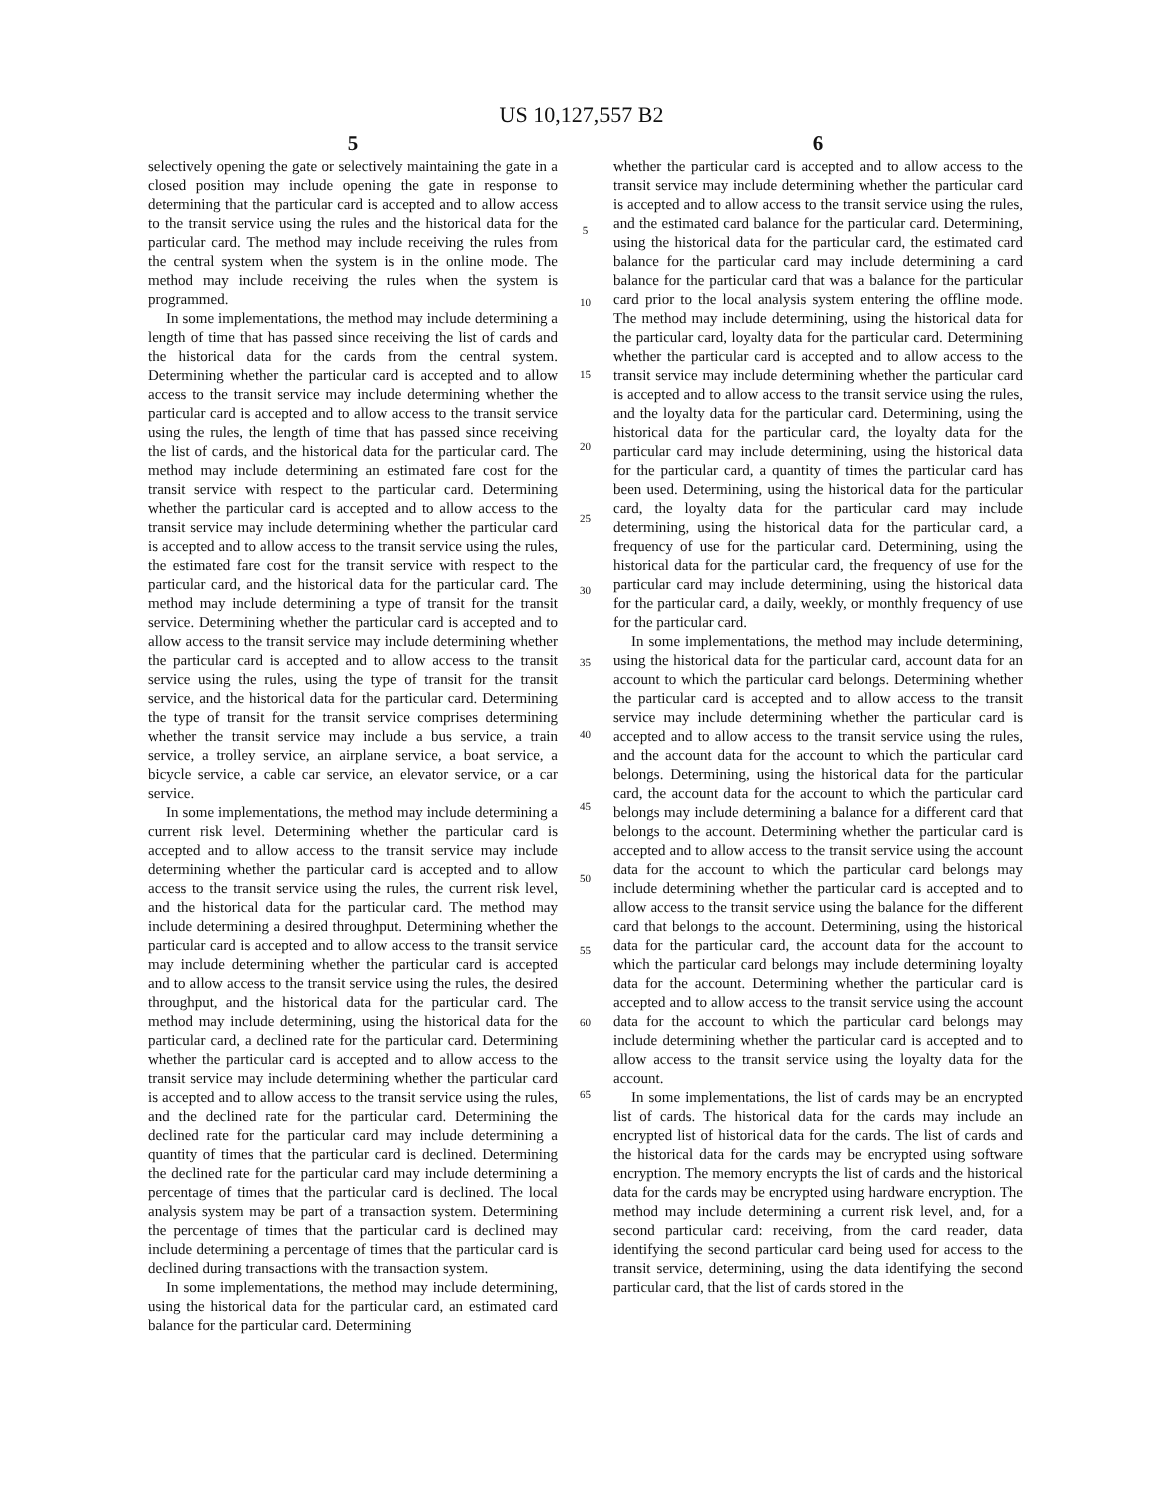US 10,127,557 B2
5
selectively opening the gate or selectively maintaining the gate in a closed position may include opening the gate in response to determining that the particular card is accepted and to allow access to the transit service using the rules and the historical data for the particular card. The method may include receiving the rules from the central system when the system is in the online mode. The method may include receiving the rules when the system is programmed.
In some implementations, the method may include determining a length of time that has passed since receiving the list of cards and the historical data for the cards from the central system. Determining whether the particular card is accepted and to allow access to the transit service may include determining whether the particular card is accepted and to allow access to the transit service using the rules, the length of time that has passed since receiving the list of cards, and the historical data for the particular card. The method may include determining an estimated fare cost for the transit service with respect to the particular card. Determining whether the particular card is accepted and to allow access to the transit service may include determining whether the particular card is accepted and to allow access to the transit service using the rules, the estimated fare cost for the transit service with respect to the particular card, and the historical data for the particular card. The method may include determining a type of transit for the transit service. Determining whether the particular card is accepted and to allow access to the transit service may include determining whether the particular card is accepted and to allow access to the transit service using the rules, using the type of transit for the transit service, and the historical data for the particular card. Determining the type of transit for the transit service comprises determining whether the transit service may include a bus service, a train service, a trolley service, an airplane service, a boat service, a bicycle service, a cable car service, an elevator service, or a car service.
In some implementations, the method may include determining a current risk level. Determining whether the particular card is accepted and to allow access to the transit service may include determining whether the particular card is accepted and to allow access to the transit service using the rules, the current risk level, and the historical data for the particular card. The method may include determining a desired throughput. Determining whether the particular card is accepted and to allow access to the transit service may include determining whether the particular card is accepted and to allow access to the transit service using the rules, the desired throughput, and the historical data for the particular card. The method may include determining, using the historical data for the particular card, a declined rate for the particular card. Determining whether the particular card is accepted and to allow access to the transit service may include determining whether the particular card is accepted and to allow access to the transit service using the rules, and the declined rate for the particular card. Determining the declined rate for the particular card may include determining a quantity of times that the particular card is declined. Determining the declined rate for the particular card may include determining a percentage of times that the particular card is declined. The local analysis system may be part of a transaction system. Determining the percentage of times that the particular card is declined may include determining a percentage of times that the particular card is declined during transactions with the transaction system.
In some implementations, the method may include determining, using the historical data for the particular card, an estimated card balance for the particular card. Determining
5
10
15
20
25
30
35
40
45
50
55
60
65
6
whether the particular card is accepted and to allow access to the transit service may include determining whether the particular card is accepted and to allow access to the transit service using the rules, and the estimated card balance for the particular card. Determining, using the historical data for the particular card, the estimated card balance for the particular card may include determining a card balance for the particular card that was a balance for the particular card prior to the local analysis system entering the offline mode. The method may include determining, using the historical data for the particular card, loyalty data for the particular card. Determining whether the particular card is accepted and to allow access to the transit service may include determining whether the particular card is accepted and to allow access to the transit service using the rules, and the loyalty data for the particular card. Determining, using the historical data for the particular card, the loyalty data for the particular card may include determining, using the historical data for the particular card, a quantity of times the particular card has been used. Determining, using the historical data for the particular card, the loyalty data for the particular card may include determining, using the historical data for the particular card, a frequency of use for the particular card. Determining, using the historical data for the particular card, the frequency of use for the particular card may include determining, using the historical data for the particular card, a daily, weekly, or monthly frequency of use for the particular card.
In some implementations, the method may include determining, using the historical data for the particular card, account data for an account to which the particular card belongs. Determining whether the particular card is accepted and to allow access to the transit service may include determining whether the particular card is accepted and to allow access to the transit service using the rules, and the account data for the account to which the particular card belongs. Determining, using the historical data for the particular card, the account data for the account to which the particular card belongs may include determining a balance for a different card that belongs to the account. Determining whether the particular card is accepted and to allow access to the transit service using the account data for the account to which the particular card belongs may include determining whether the particular card is accepted and to allow access to the transit service using the balance for the different card that belongs to the account. Determining, using the historical data for the particular card, the account data for the account to which the particular card belongs may include determining loyalty data for the account. Determining whether the particular card is accepted and to allow access to the transit service using the account data for the account to which the particular card belongs may include determining whether the particular card is accepted and to allow access to the transit service using the loyalty data for the account.
In some implementations, the list of cards may be an encrypted list of cards. The historical data for the cards may include an encrypted list of historical data for the cards. The list of cards and the historical data for the cards may be encrypted using software encryption. The memory encrypts the list of cards and the historical data for the cards may be encrypted using hardware encryption. The method may include determining a current risk level, and, for a second particular card: receiving, from the card reader, data identifying the second particular card being used for access to the transit service, determining, using the data identifying the second particular card, that the list of cards stored in the